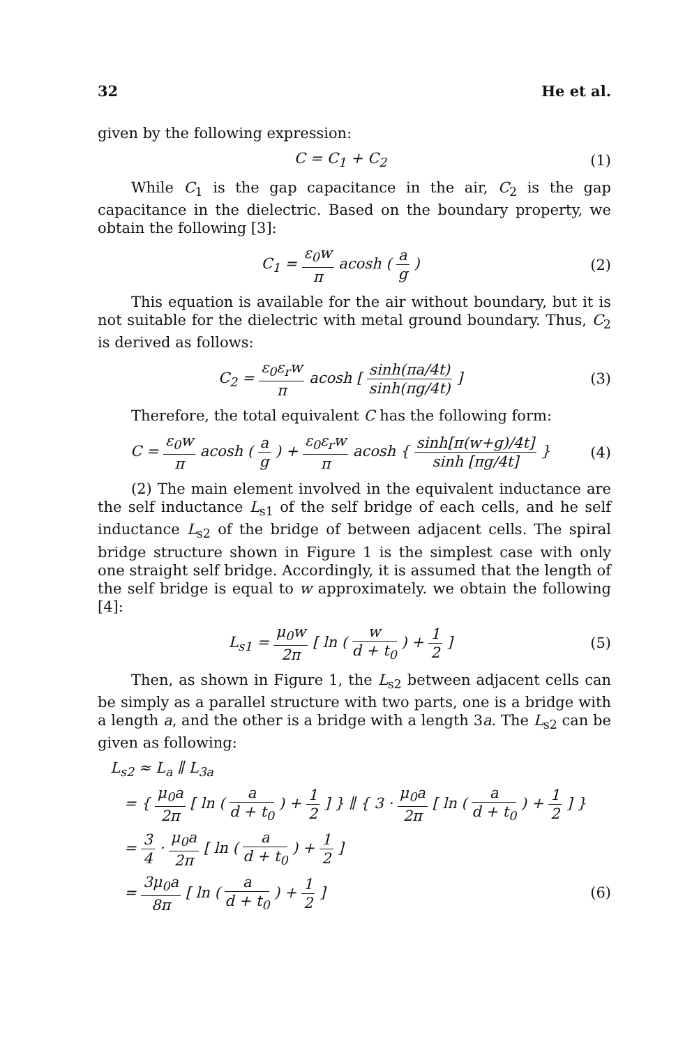32 He et al.
given by the following expression:
C = C<sub>1</sub> + C<sub>2</sub> (1)
While C<sub>1</sub> is the gap capacitance in the air, C<sub>2</sub> is the gap capacitance in the dielectric. Based on the boundary property, we obtain the following [3]:
C<sub>1</sub> = ε<sub>0</sub>w π acosh ( a g ) (2)
This equation is available for the air without boundary, but it is not suitable for the dielectric with metal ground boundary. Thus, C<sub>2</sub> is derived as follows:
C<sub>2</sub> = ε<sub>0</sub>ε<sub>r</sub>w π acosh [ sinh(πa/4t) sinh(πg/4t) ]
(3)
Therefore, the total equivalent C has the following form:
C = ε<sub>0</sub>w π acosh ( a g ) + ε<sub>0</sub>ε<sub>r</sub>w π acosh { sinh[π(w+g)/4t] sinh [πg/4t] }
(4)
(2) The main element involved in the equivalent inductance are the self inductance L<sub>s1</sub> of the self bridge of each cells, and he self inductance L<sub>s2</sub> of the bridge of between adjacent cells. The spiral bridge structure shown in Figure 1 is the simplest case with only one straight self bridge. Accordingly, it is assumed that the length of the self bridge is equal to w approximately. we obtain the following [4]:
L<sub>s1</sub> = μ<sub>0</sub>w 2π [ ln ( w d + t<sub>0</sub> ) + 1 2 ]
(5)
Then, as shown in Figure 1, the L<sub>s2</sub> between adjacent cells can be simply as a parallel structure with two parts, one is a bridge with a length a, and the other is a bridge with a length 3a. The L<sub>s2</sub> can be given as following:
L<sub>s2</sub> ≈ L<sub>a</sub> ∥ L<sub>3a</sub>
= { μ<sub>0</sub>a 2π [ ln ( a d + t<sub>0</sub> ) + 1 2 ] } ∥ { 3 · μ<sub>0</sub>a 2π [ ln ( a d + t<sub>0</sub> ) + 1 2 ] }
= 3 4 · μ<sub>0</sub>a 2π [ ln ( a d + t<sub>0</sub> ) + 1 2 ]
= 3μ<sub>0</sub>a 8π [ ln ( a d + t<sub>0</sub> ) + 1 2 ] (6)